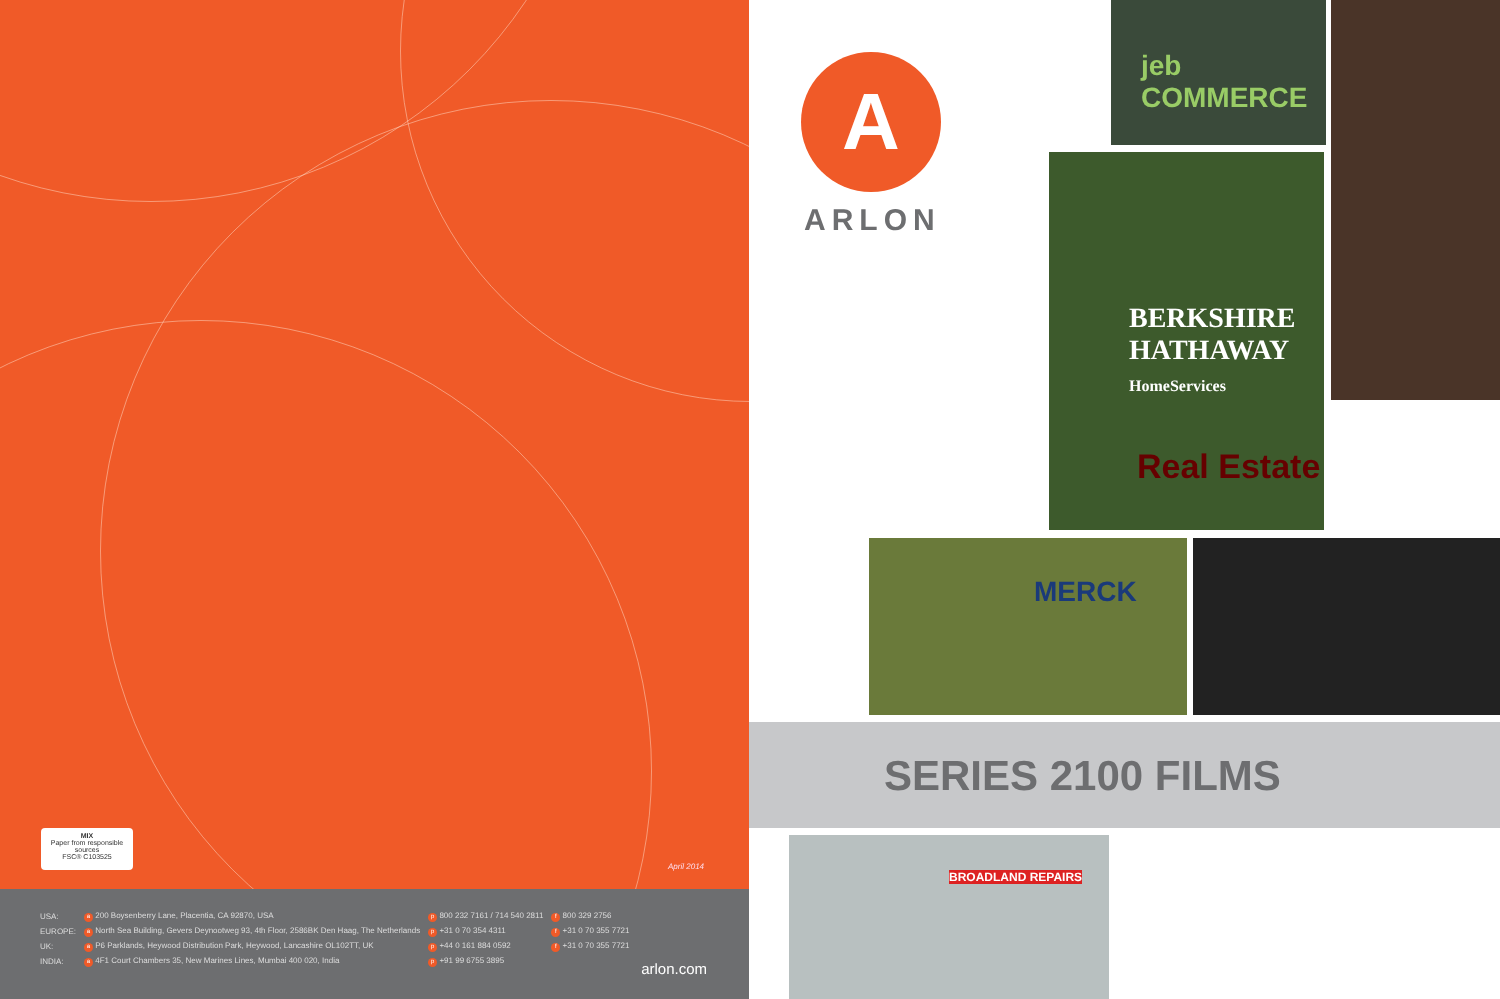MIX
Paper from responsible sources
FSC® C103525
April 2014
| USA: | a 200 Boysenberry Lane, Placentia, CA 92870, USA | p 800 232 7161 / 714 540 2811 | f 800 329 2756 |
| EUROPE: | a North Sea Building, Gevers Deynootweg 93, 4th Floor, 2586BK Den Haag, The Netherlands | p +31 0 70 354 4311 | f +31 0 70 355 7721 |
| UK: | a P6 Parklands, Heywood Distribution Park, Heywood, Lancashire OL102TT, UK | p +44 0 161 884 0592 | f +31 0 70 355 7721 |
| INDIA: | a 4F1 Court Chambers 35, New Marines Lines, Mumbai 400 020, India | p +91 99 6755 3895 | |
arlon.com
A
ARLON
jeb COMMERCE
BERKSHIRE HATHAWAY
HomeServices
Real Estate
MERCK
SERIES 2100 FILMS
BROADLAND REPAIRS